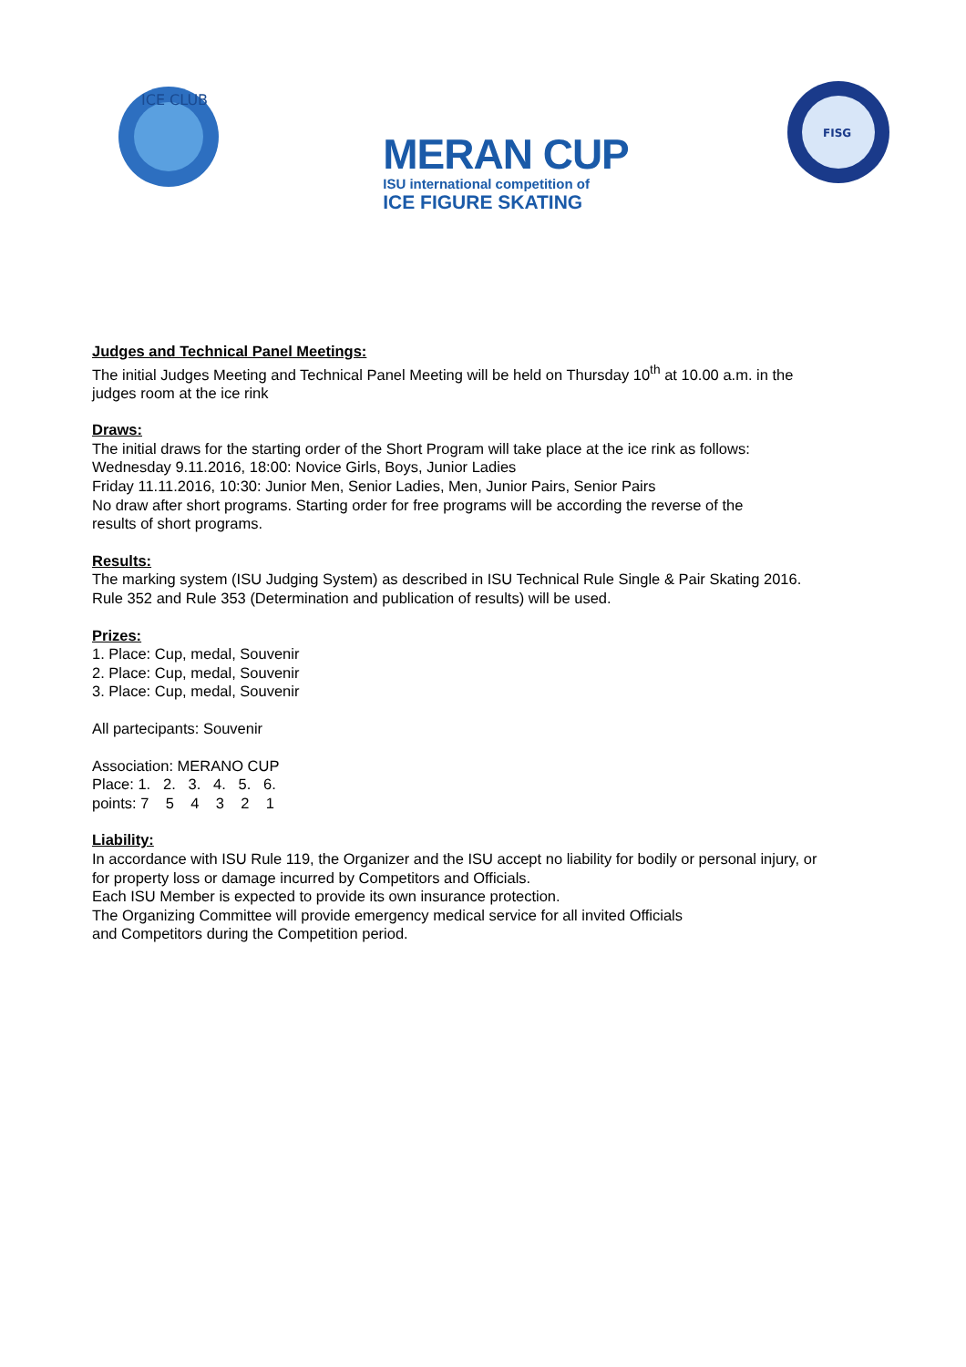ICE CLUB
MERAN CUP
ISU international competition of
ICE FIGURE SKATING
FISG
Judges and Technical Panel Meetings:
The initial Judges Meeting and Technical Panel Meeting will be held on Thursday 10<sup>th</sup> at 10.00 a.m. in the
judges room at the ice rink
Draws:
The initial draws for the starting order of the Short Program will take place at the ice rink as follows:
Wednesday 9.11.2016, 18:00: Novice Girls, Boys, Junior Ladies
Friday 11.11.2016, 10:30: Junior Men, Senior Ladies, Men, Junior Pairs, Senior Pairs
No draw after short programs. Starting order for free programs will be according the reverse of the
results of short programs.
Results:
The marking system (ISU Judging System) as described in ISU Technical Rule Single & Pair Skating 2016.
Rule 352 and Rule 353 (Determination and publication of results) will be used.
Prizes:
1. Place: Cup, medal, Souvenir
2. Place: Cup, medal, Souvenir
3. Place: Cup, medal, Souvenir
All partecipants: Souvenir
Association: MERANO CUP
Place: 1. 2. 3. 4. 5. 6.
points: 7 5 4 3 2 1
Liability:
In accordance with ISU Rule 119, the Organizer and the ISU accept no liability for bodily or personal injury, or
for property loss or damage incurred by Competitors and Officials.
Each ISU Member is expected to provide its own insurance protection.
The Organizing Committee will provide emergency medical service for all invited Officials
and Competitors during the Competition period.